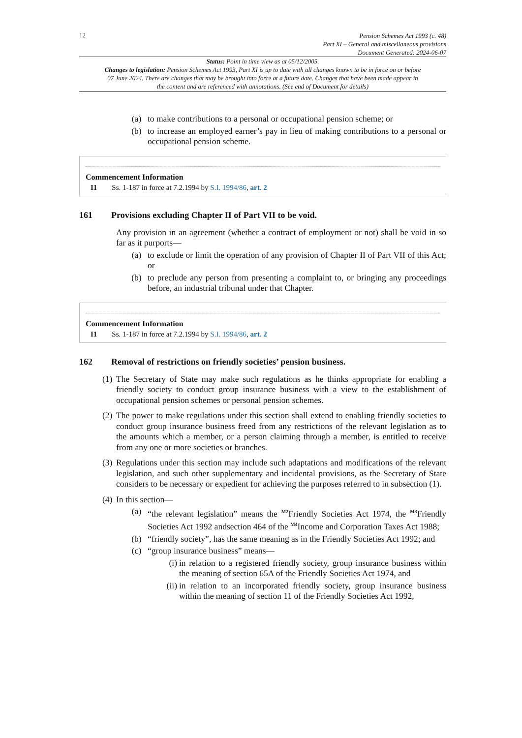12
Pension Schemes Act 1993 (c. 48)
Part XI – General and miscellaneous provisions
Document Generated: 2024-06-07
Status: Point in time view as at 05/12/2005.
Changes to legislation: Pension Schemes Act 1993, Part XI is up to date with all changes known to be in force on or before 07 June 2024. There are changes that may be brought into force at a future date. Changes that have been made appear in the content and are referenced with annotations. (See end of Document for details)
(a) to make contributions to a personal or occupational pension scheme; or
(b) to increase an employed earner’s pay in lieu of making contributions to a personal or occupational pension scheme.
Commencement Information
I1 Ss. 1-187 in force at 7.2.1994 by S.I. 1994/86, art. 2
161 Provisions excluding Chapter II of Part VII to be void.
Any provision in an agreement (whether a contract of employment or not) shall be void in so far as it purports—
(a) to exclude or limit the operation of any provision of Chapter II of Part VII of this Act; or
(b) to preclude any person from presenting a complaint to, or bringing any proceedings before, an industrial tribunal under that Chapter.
Commencement Information
I1 Ss. 1-187 in force at 7.2.1994 by S.I. 1994/86, art. 2
162 Removal of restrictions on friendly societies’ pension business.
(1) The Secretary of State may make such regulations as he thinks appropriate for enabling a friendly society to conduct group insurance business with a view to the establishment of occupational pension schemes or personal pension schemes.
(2) The power to make regulations under this section shall extend to enabling friendly societies to conduct group insurance business freed from any restrictions of the relevant legislation as to the amounts which a member, or a person claiming through a member, is entitled to receive from any one or more societies or branches.
(3) Regulations under this section may include such adaptations and modifications of the relevant legislation, and such other supplementary and incidental provisions, as the Secretary of State considers to be necessary or expedient for achieving the purposes referred to in subsection (1).
(4) In this section—
(a) “the relevant legislation” means the <sup>M2</sup>Friendly Societies Act 1974, the <sup>M3</sup>Friendly Societies Act 1992 andsection 464 of the <sup>M4</sup>Income and Corporation Taxes Act 1988;
(b) “friendly society”, has the same meaning as in the Friendly Societies Act 1992; and
(c) “group insurance business” means—
(i) in relation to a registered friendly society, group insurance business within the meaning of section 65A of the Friendly Societies Act 1974, and
(ii) in relation to an incorporated friendly society, group insurance business within the meaning of section 11 of the Friendly Societies Act 1992,